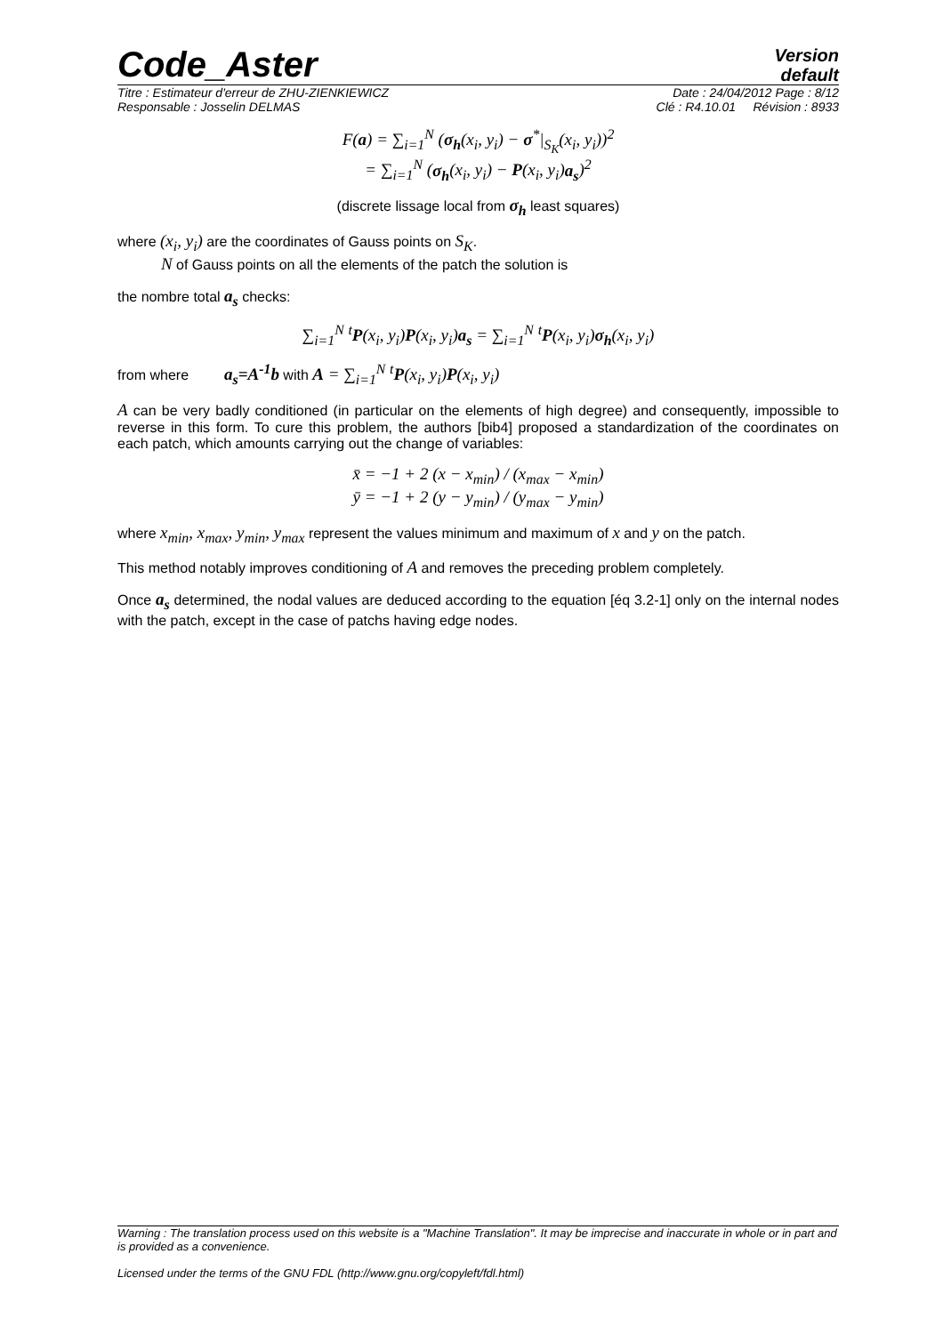Code_Aster
Version
default
Titre : Estimateur d'erreur de ZHU-ZIENKIEWICZ Date : 24/04/2012 Page : 8/12
Responsable : Josselin DELMAS Clé : R4.10.01 Révision : 8933
F(a) = ∑<sub>i=1</sub><sup>N</sup> (σ<sub>h</sub>(x<sub>i</sub>, y<sub>i</sub>) − σ<sup>*</sup>|<sub>S<sub>K</sub></sub>(x<sub>i</sub>, y<sub>i</sub>))<sup>2</sup>
= ∑<sub>i=1</sub><sup>N</sup> (σ<sub>h</sub>(x<sub>i</sub>, y<sub>i</sub>) − P(x<sub>i</sub>, y<sub>i</sub>)a<sub>s</sub>)<sup>2</sup>
(discrete lissage local from σ<sub>h</sub> least squares)
where (x<sub>i</sub>, y<sub>i</sub>) are the coordinates of Gauss points on S<sub>K</sub>.
N of Gauss points on all the elements of the patch the solution is
the nombre total a<sub>s</sub> checks:
∑<sub>i=1</sub><sup>N</sup> <sup>t</sup>P(x<sub>i</sub>, y<sub>i</sub>)P(x<sub>i</sub>, y<sub>i</sub>)a<sub>s</sub> = ∑<sub>i=1</sub><sup>N</sup> <sup>t</sup>P(x<sub>i</sub>, y<sub>i</sub>)σ<sub>h</sub>(x<sub>i</sub>, y<sub>i</sub>)
from where a<sub>s</sub>=A<sup>-1</sup>b with A = ∑<sub>i=1</sub><sup>N</sup> <sup>t</sup>P(x<sub>i</sub>, y<sub>i</sub>)P(x<sub>i</sub>, y<sub>i</sub>)
A can be very badly conditioned (in particular on the elements of high degree) and consequently, impossible to reverse in this form. To cure this problem, the authors [bib4] proposed a standardization of the coordinates on each patch, which amounts carrying out the change of variables:
x̄ = −1 + 2 (x − x<sub>min</sub>) / (x<sub>max</sub> − x<sub>min</sub>)
ȳ = −1 + 2 (y − y<sub>min</sub>) / (y<sub>max</sub> − y<sub>min</sub>)
where x<sub>min</sub>, x<sub>max</sub>, y<sub>min</sub>, y<sub>max</sub> represent the values minimum and maximum of x and y on the patch.
This method notably improves conditioning of A and removes the preceding problem completely.
Once a<sub>s</sub> determined, the nodal values are deduced according to the equation [éq 3.2-1] only on the internal nodes with the patch, except in the case of patchs having edge nodes.
Warning : The translation process used on this website is a "Machine Translation". It may be imprecise and inaccurate in whole or in part and is provided as a convenience.
Licensed under the terms of the GNU FDL (http://www.gnu.org/copyleft/fdl.html)